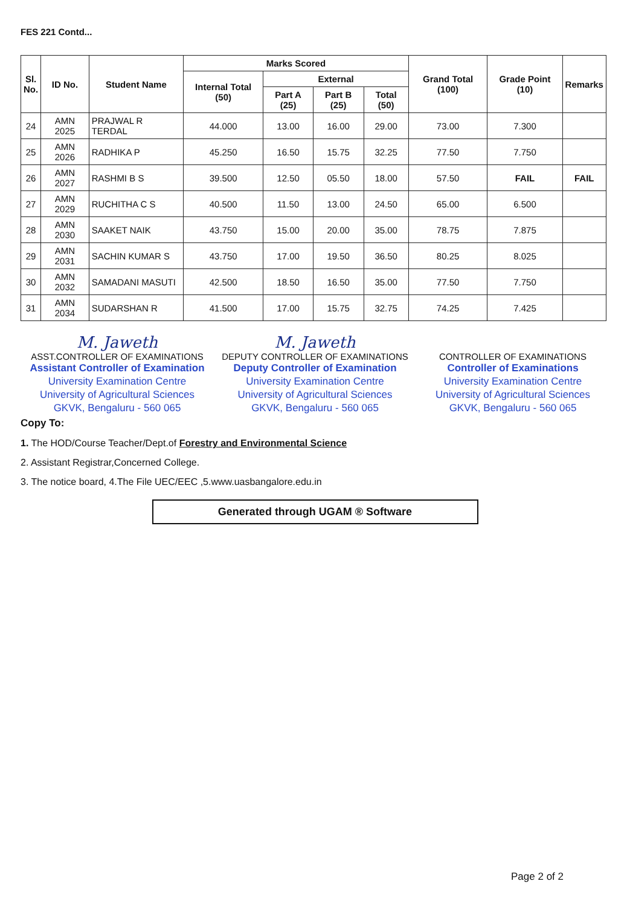FES 221 Contd...
| Sl. No. | ID No. | Student Name | Marks Scored | | | | Grand Total (100) | Grade Point (10) | Remarks |
| --- | --- | --- | --- | --- | --- | --- | --- | --- | --- |
| | | | Internal Total (50) | External | | | | | |
| | | | | Part A (25) | Part B (25) | Total (50) | | | |
| 24 | AMN 2025 | PRAJWAL R TERDAL | 44.000 | 13.00 | 16.00 | 29.00 | 73.00 | 7.300 | |
| 25 | AMN 2026 | RADHIKA P | 45.250 | 16.50 | 15.75 | 32.25 | 77.50 | 7.750 | |
| 26 | AMN 2027 | RASHMI B S | 39.500 | 12.50 | 05.50 | 18.00 | 57.50 | FAIL | FAIL |
| 27 | AMN 2029 | RUCHITHA C S | 40.500 | 11.50 | 13.00 | 24.50 | 65.00 | 6.500 | |
| 28 | AMN 2030 | SAAKET NAIK | 43.750 | 15.00 | 20.00 | 35.00 | 78.75 | 7.875 | |
| 29 | AMN 2031 | SACHIN KUMAR S | 43.750 | 17.00 | 19.50 | 36.50 | 80.25 | 8.025 | |
| 30 | AMN 2032 | SAMADANI MASUTI | 42.500 | 18.50 | 16.50 | 35.00 | 77.50 | 7.750 | |
| 31 | AMN 2034 | SUDARSHAN R | 41.500 | 17.00 | 15.75 | 32.75 | 74.25 | 7.425 | |
M. Jaweth
ASST.CONTROLLER OF EXAMINATIONS
Assistant Controller of Examination
University Examination Centre
University of Agricultural Sciences
GKVK, Bengaluru - 560 065
M. Jaweth
DEPUTY CONTROLLER OF EXAMINATIONS
Deputy Controller of Examination
University Examination Centre
University of Agricultural Sciences
GKVK, Bengaluru - 560 065
CONTROLLER OF EXAMINATIONS
Controller of Examinations
University Examination Centre
University of Agricultural Sciences
GKVK, Bengaluru - 560 065
Copy To:
1. The HOD/Course Teacher/Dept.of Forestry and Environmental Science
2. Assistant Registrar,Concerned College.
3. The notice board, 4.The File UEC/EEC ,5.www.uasbangalore.edu.in
Generated through UGAM ® Software
Page 2 of 2